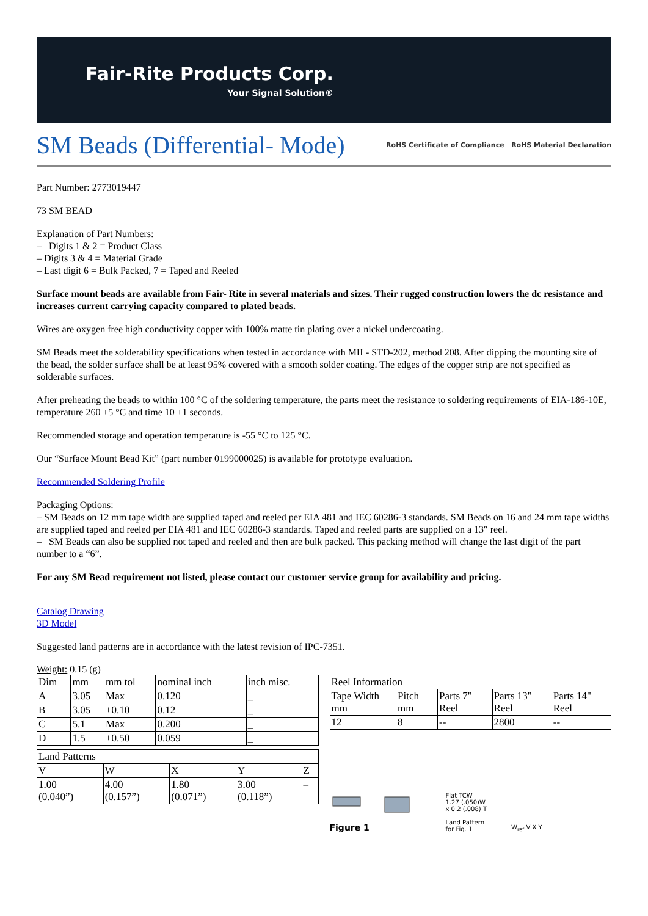Fair-Rite Products Corp.
Your Signal Solution®
SM Beads (Differential- Mode)
RoHS Certificate of Compliance RoHS Material Declaration
Part Number: 2773019447
73 SM BEAD
Explanation of Part Numbers:
– Digits 1 & 2 = Product Class
– Digits 3 & 4 = Material Grade
– Last digit 6 = Bulk Packed, 7 = Taped and Reeled
Surface mount beads are available from Fair- Rite in several materials and sizes. Their rugged construction lowers the dc resistance and increases current carrying capacity compared to plated beads.
Wires are oxygen free high conductivity copper with 100% matte tin plating over a nickel undercoating.
SM Beads meet the solderability specifications when tested in accordance with MIL- STD-202, method 208. After dipping the mounting site of the bead, the solder surface shall be at least 95% covered with a smooth solder coating. The edges of the copper strip are not specified as solderable surfaces.
After preheating the beads to within 100 °C of the soldering temperature, the parts meet the resistance to soldering requirements of EIA-186-10E, temperature 260 ±5 °C and time 10 ±1 seconds.
Recommended storage and operation temperature is -55 °C to 125 °C.
Our “Surface Mount Bead Kit” (part number 0199000025) is available for prototype evaluation.
Recommended Soldering Profile
Packaging Options:
– SM Beads on 12 mm tape width are supplied taped and reeled per EIA 481 and IEC 60286-3 standards. SM Beads on 16 and 24 mm tape widths are supplied taped and reeled per EIA 481 and IEC 60286-3 standards. Taped and reeled parts are supplied on a 13″ reel.
– SM Beads can also be supplied not taped and reeled and then are bulk packed. This packing method will change the last digit of the part number to a “6”.
For any SM Bead requirement not listed, please contact our customer service group for availability and pricing.
Catalog Drawing
3D Model
Suggested land patterns are in accordance with the latest revision of IPC-7351.
Weight: 0.15 (g)
| Dim | mm | mm tol | nominal inch | inch misc. |
| A | 3.05 | Max | 0.120 | _ |
| B | 3.05 | ±0.10 | 0.12 | _ |
| C | 5.1 | Max | 0.200 | _ |
| D | 1.5 | ±0.50 | 0.059 | _ |
| Land Patterns | | | | |
| V | W | X | Y | Z |
| 1.00 (0.040”) | 4.00 (0.157”) | 1.80 (0.071”) | 3.00 (0.118”) | – |
| Reel Information | | | | |
| Tape Width mm | Pitch mm | Parts 7" Reel | Parts 13" Reel | Parts 14" Reel |
| 12 | 8 | -- | 2800 | -- |
Figure 1
Flat TCW
1.27 (.050)W
x 0.2 (.008) T
Land Pattern
for Fig. 1
W<sub>ref</sub> V X Y